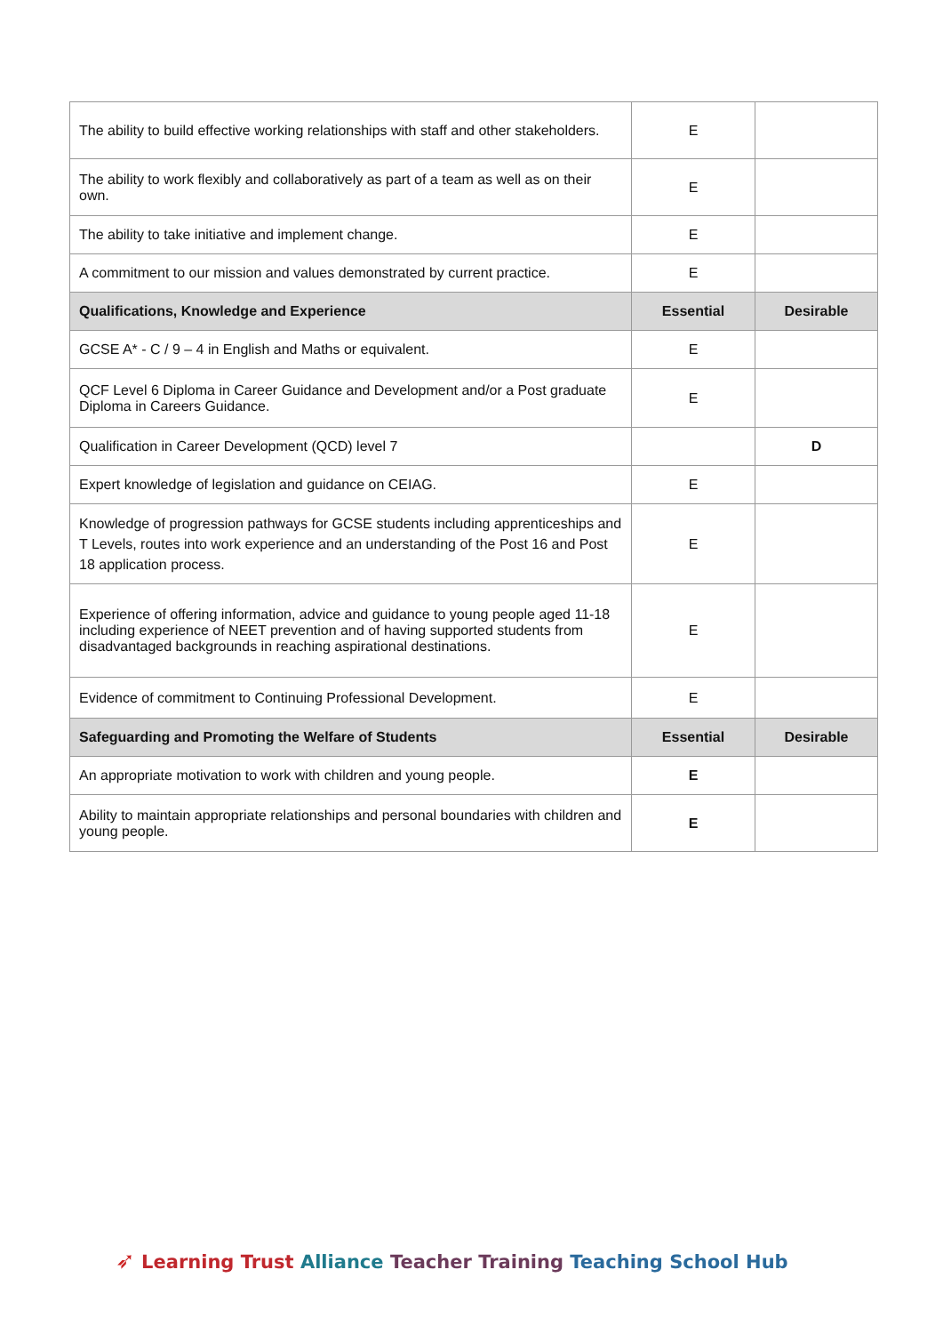| The ability to build effective working relationships with staff and other stakeholders. | E | |
| The ability to work flexibly and collaboratively as part of a team as well as on their own. | E | |
| The ability to take initiative and implement change. | E | |
| A commitment to our mission and values demonstrated by current practice. | E | |
| Qualifications, Knowledge and Experience | Essential | Desirable |
| GCSE A* - C / 9 – 4 in English and Maths or equivalent. | E | |
| QCF Level 6 Diploma in Career Guidance and Development and/or a Post graduate Diploma in Careers Guidance. | E | |
| Qualification in Career Development (QCD) level 7 | | D |
| Expert knowledge of legislation and guidance on CEIAG. | E | |
| Knowledge of progression pathways for GCSE students including apprenticeships and T Levels, routes into work experience and an understanding of the Post 16 and Post 18 application process. | E | |
| Experience of offering information, advice and guidance to young people aged 11-18 including experience of NEET prevention and of having supported students from disadvantaged backgrounds in reaching aspirational destinations. | E | |
| Evidence of commitment to Continuing Professional Development. | E | |
| Safeguarding and Promoting the Welfare of Students | Essential | Desirable |
| An appropriate motivation to work with children and young people. | E | |
| Ability to maintain appropriate relationships and personal boundaries with children and young people. | E | |
➶ Learning Trust Alliance Teacher Training Teaching School Hub